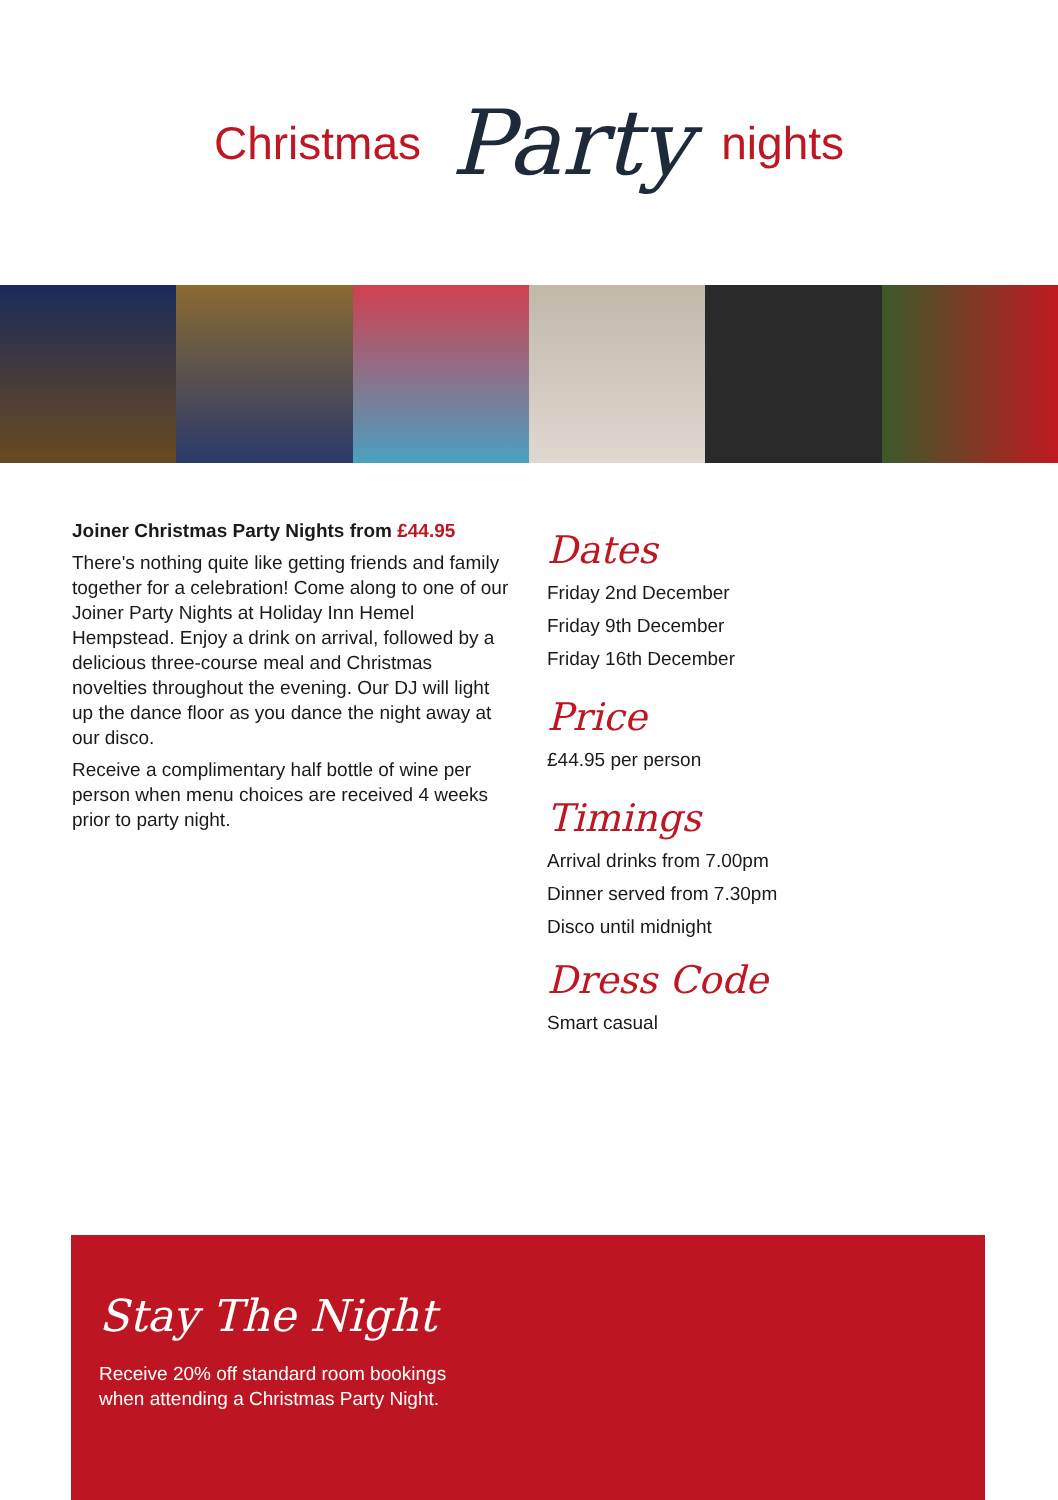Christmas Party nights
Joiner Christmas Party Nights from £44.95
There's nothing quite like getting friends and family together for a celebration! Come along to one of our Joiner Party Nights at Holiday Inn Hemel Hempstead. Enjoy a drink on arrival, followed by a delicious three-course meal and Christmas novelties throughout the evening. Our DJ will light up the dance floor as you dance the night away at our disco.
Receive a complimentary half bottle of wine per person when menu choices are received 4 weeks prior to party night.
Dates
Friday 2nd December
Friday 9th December
Friday 16th December
Price
£44.95 per person
Timings
Arrival drinks from 7.00pm
Dinner served from 7.30pm
Disco until midnight
Dress Code
Smart casual
Stay The Night
Receive 20% off standard room bookings
when attending a Christmas Party Night.